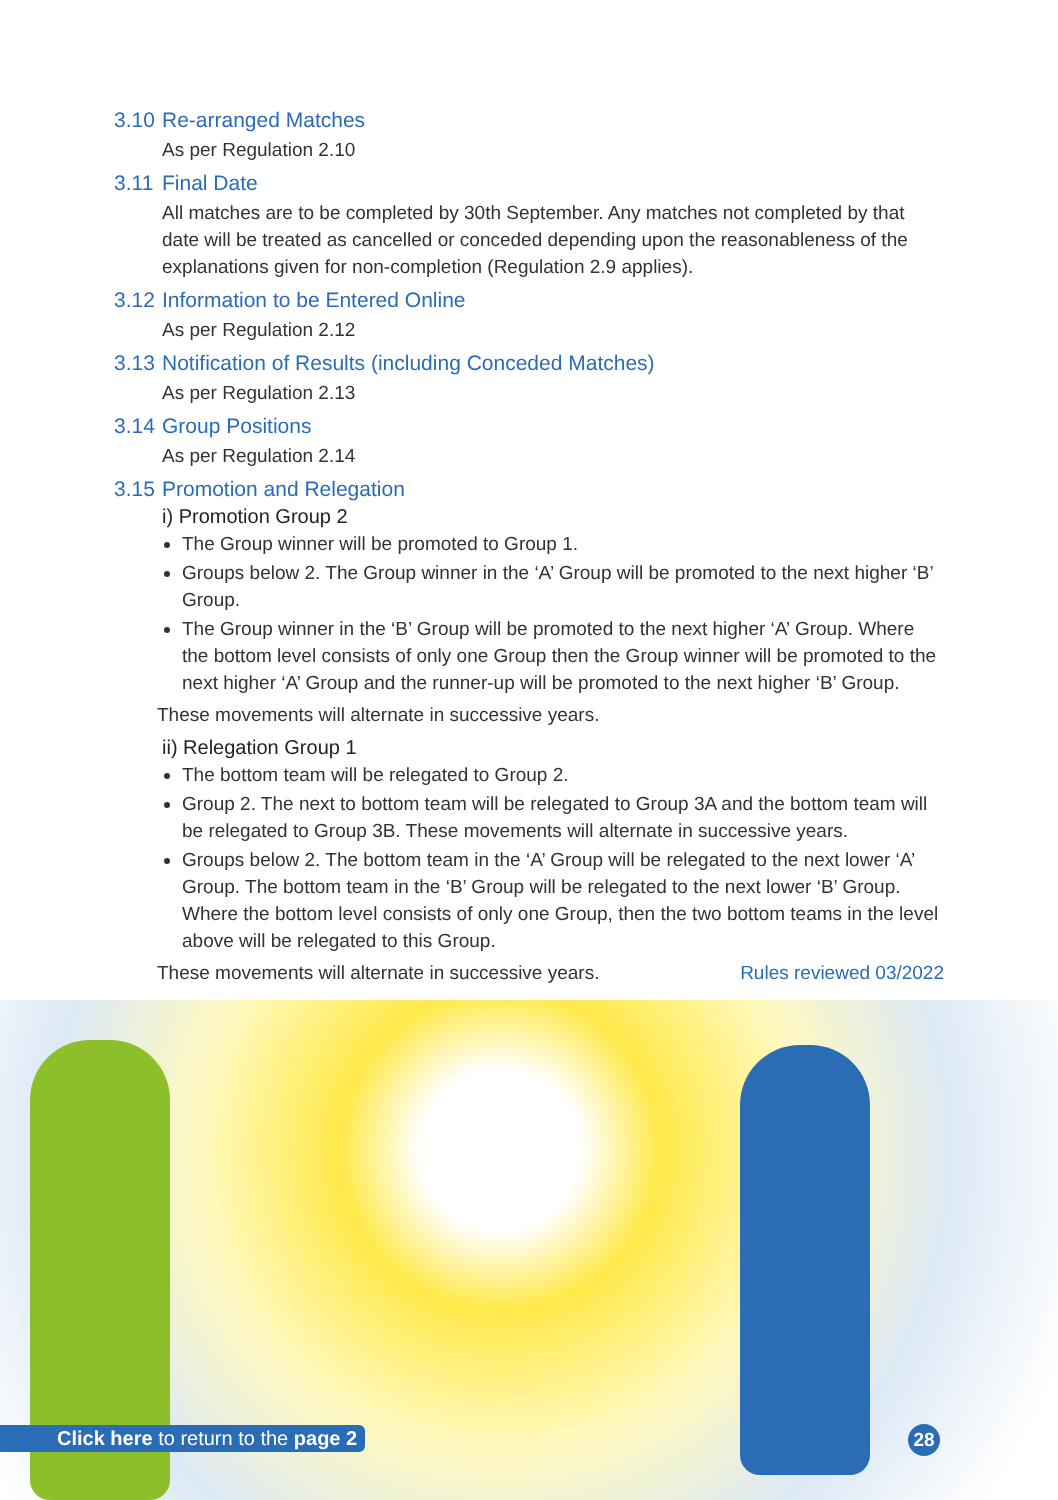3.10 Re-arranged Matches
As per Regulation 2.10
3.11 Final Date
All matches are to be completed by 30th September. Any matches not completed by that date will be treated as cancelled or conceded depending upon the reasonableness of the explanations given for non-completion (Regulation 2.9 applies).
3.12 Information to be Entered Online
As per Regulation 2.12
3.13 Notification of Results (including Conceded Matches)
As per Regulation 2.13
3.14 Group Positions
As per Regulation 2.14
3.15 Promotion and Relegation
i) Promotion Group 2
The Group winner will be promoted to Group 1.
Groups below 2. The Group winner in the ‘A’ Group will be promoted to the next higher ‘B’ Group.
The Group winner in the ‘B’ Group will be promoted to the next higher ‘A’ Group. Where the bottom level consists of only one Group then the Group winner will be promoted to the next higher ‘A’ Group and the runner-up will be promoted to the next higher ‘B’ Group.
These movements will alternate in successive years.
ii) Relegation Group 1
The bottom team will be relegated to Group 2.
Group 2. The next to bottom team will be relegated to Group 3A and the bottom team will be relegated to Group 3B. These movements will alternate in successive years.
Groups below 2. The bottom team in the ‘A’ Group will be relegated to the next lower ‘A’ Group. The bottom team in the ‘B’ Group will be relegated to the next lower ‘B’ Group. Where the bottom level consists of only one Group, then the two bottom teams in the level above will be relegated to this Group.
These movements will alternate in successive years. Rules reviewed 03/2022
Click here to return to the page 2
28